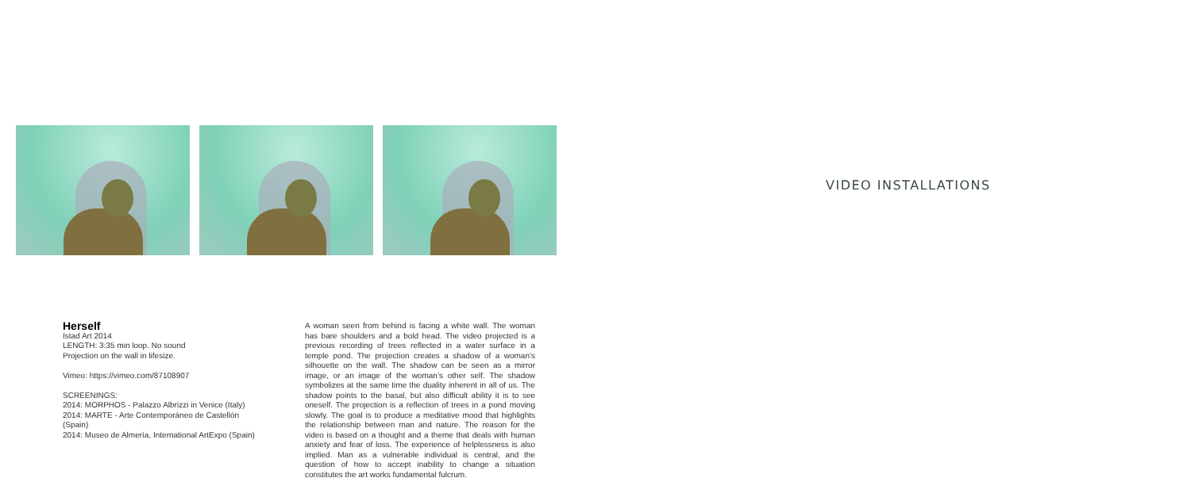Herself
Istad Art 2014
LENGTH: 3:35 min loop. No sound
Projection on the wall in lifesize.
Vimeo: https://vimeo.com/87108907
SCREENINGS:
2014: MORPHOS - Palazzo Albrizzi in Venice (Italy)
2014: MARTE - Arte Contemporáneo de Castellón (Spain)
2014: Museo de Almería, International ArtExpo (Spain)
A woman seen from behind is facing a white wall. The woman has bare shoulders and a bold head. The video projected is a previous recording of trees reflected in a water surface in a temple pond. The projection creates a shadow of a woman’s silhouette on the wall. The shadow can be seen as a mirror image, or an image of the woman’s other self. The shadow symbolizes at the same time the duality inherent in all of us. The shadow points to the basal, but also difficult ability it is to see oneself. The projection is a reflection of trees in a pond moving slowly. The goal is to produce a meditative mood that highlights the relationship between man and nature. The reason for the video is based on a thought and a theme that deals with human anxiety and fear of loss. The experience of helplessness is also implied. Man as a vulnerable individual is central, and the question of how to accept inability to change a situation constitutes the art works fundamental fulcrum.
VIDEO INSTALLATIONS